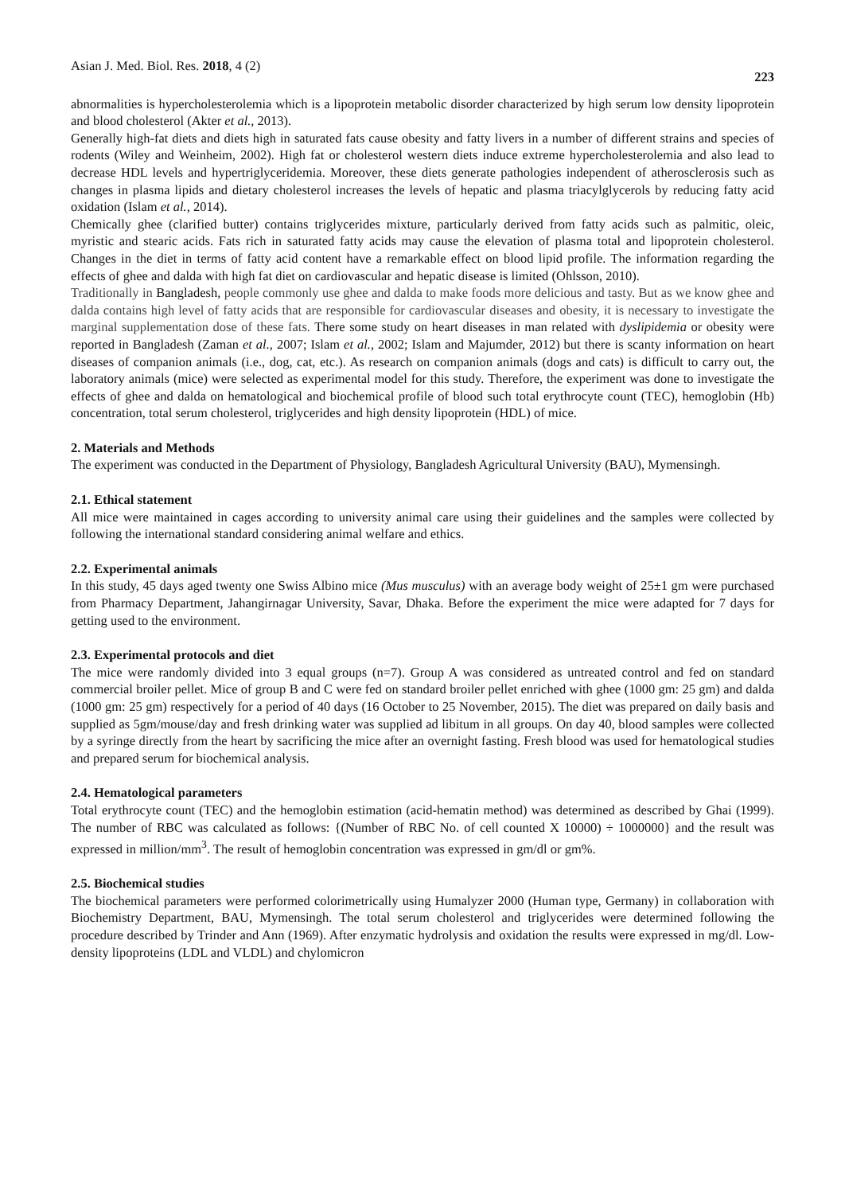Asian J. Med. Biol. Res. 2018, 4 (2) 223
abnormalities is hypercholesterolemia which is a lipoprotein metabolic disorder characterized by high serum low density lipoprotein and blood cholesterol (Akter et al., 2013).
Generally high-fat diets and diets high in saturated fats cause obesity and fatty livers in a number of different strains and species of rodents (Wiley and Weinheim, 2002). High fat or cholesterol western diets induce extreme hypercholesterolemia and also lead to decrease HDL levels and hypertriglyceridemia. Moreover, these diets generate pathologies independent of atherosclerosis such as changes in plasma lipids and dietary cholesterol increases the levels of hepatic and plasma triacylglycerols by reducing fatty acid oxidation (Islam et al., 2014).
Chemically ghee (clarified butter) contains triglycerides mixture, particularly derived from fatty acids such as palmitic, oleic, myristic and stearic acids. Fats rich in saturated fatty acids may cause the elevation of plasma total and lipoprotein cholesterol. Changes in the diet in terms of fatty acid content have a remarkable effect on blood lipid profile. The information regarding the effects of ghee and dalda with high fat diet on cardiovascular and hepatic disease is limited (Ohlsson, 2010).
Traditionally in Bangladesh, people commonly use ghee and dalda to make foods more delicious and tasty. But as we know ghee and dalda contains high level of fatty acids that are responsible for cardiovascular diseases and obesity, it is necessary to investigate the marginal supplementation dose of these fats. There some study on heart diseases in man related with dyslipidemia or obesity were reported in Bangladesh (Zaman et al., 2007; Islam et al., 2002; Islam and Majumder, 2012) but there is scanty information on heart diseases of companion animals (i.e., dog, cat, etc.). As research on companion animals (dogs and cats) is difficult to carry out, the laboratory animals (mice) were selected as experimental model for this study. Therefore, the experiment was done to investigate the effects of ghee and dalda on hematological and biochemical profile of blood such total erythrocyte count (TEC), hemoglobin (Hb) concentration, total serum cholesterol, triglycerides and high density lipoprotein (HDL) of mice.
2. Materials and Methods
The experiment was conducted in the Department of Physiology, Bangladesh Agricultural University (BAU), Mymensingh.
2.1. Ethical statement
All mice were maintained in cages according to university animal care using their guidelines and the samples were collected by following the international standard considering animal welfare and ethics.
2.2. Experimental animals
In this study, 45 days aged twenty one Swiss Albino mice (Mus musculus) with an average body weight of 25±1 gm were purchased from Pharmacy Department, Jahangirnagar University, Savar, Dhaka. Before the experiment the mice were adapted for 7 days for getting used to the environment.
2.3. Experimental protocols and diet
The mice were randomly divided into 3 equal groups (n=7). Group A was considered as untreated control and fed on standard commercial broiler pellet. Mice of group B and C were fed on standard broiler pellet enriched with ghee (1000 gm: 25 gm) and dalda (1000 gm: 25 gm) respectively for a period of 40 days (16 October to 25 November, 2015). The diet was prepared on daily basis and supplied as 5gm/mouse/day and fresh drinking water was supplied ad libitum in all groups. On day 40, blood samples were collected by a syringe directly from the heart by sacrificing the mice after an overnight fasting. Fresh blood was used for hematological studies and prepared serum for biochemical analysis.
2.4. Hematological parameters
Total erythrocyte count (TEC) and the hemoglobin estimation (acid-hematin method) was determined as described by Ghai (1999). The number of RBC was calculated as follows: {(Number of RBC No. of cell counted X 10000) ÷ 1000000} and the result was expressed in million/mm<sup>3</sup>. The result of hemoglobin concentration was expressed in gm/dl or gm%.
2.5. Biochemical studies
The biochemical parameters were performed colorimetrically using Humalyzer 2000 (Human type, Germany) in collaboration with Biochemistry Department, BAU, Mymensingh. The total serum cholesterol and triglycerides were determined following the procedure described by Trinder and Ann (1969). After enzymatic hydrolysis and oxidation the results were expressed in mg/dl. Low-density lipoproteins (LDL and VLDL) and chylomicron